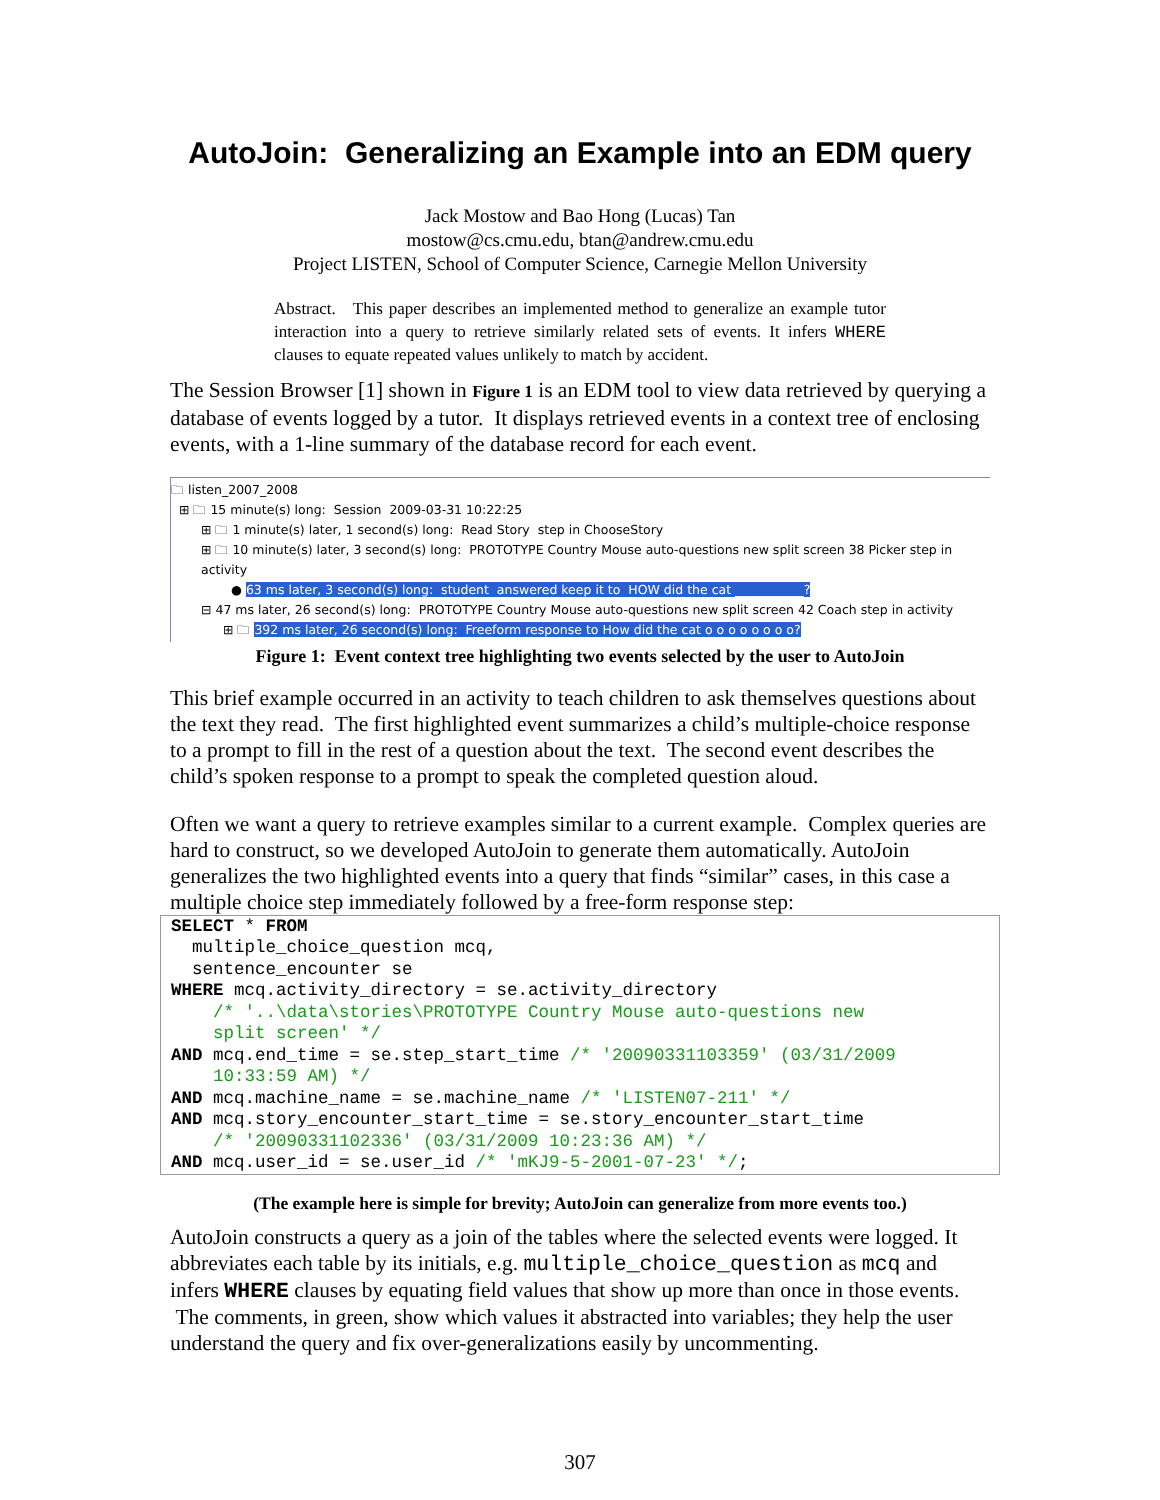AutoJoin: Generalizing an Example into an EDM query
Jack Mostow and Bao Hong (Lucas) Tan
mostow@cs.cmu.edu, btan@andrew.cmu.edu
Project LISTEN, School of Computer Science, Carnegie Mellon University
Abstract. This paper describes an implemented method to generalize an example tutor interaction into a query to retrieve similarly related sets of events. It infers WHERE clauses to equate repeated values unlikely to match by accident.
The Session Browser [1] shown in Figure 1 is an EDM tool to view data retrieved by querying a database of events logged by a tutor. It displays retrieved events in a context tree of enclosing events, with a 1-line summary of the database record for each event.
🗀 listen_2007_2008
⊞ 🗀 15 minute(s) long: Session 2009-03-31 10:22:25
⊞ 🗀 1 minute(s) later, 1 second(s) long: Read Story step in ChooseStory
⊞ 🗀 10 minute(s) later, 3 second(s) long: PROTOTYPE Country Mouse auto-questions new split screen 38 Picker step in activity
● 63 ms later, 3 second(s) long: student answered keep it to HOW did the cat ___________?
⊟ 47 ms later, 26 second(s) long: PROTOTYPE Country Mouse auto-questions new split screen 42 Coach step in activity
⊞ 🗀 392 ms later, 26 second(s) long: Freeform response to How did the cat o o o o o o o o?
Figure 1: Event context tree highlighting two events selected by the user to AutoJoin
This brief example occurred in an activity to teach children to ask themselves questions about the text they read. The first highlighted event summarizes a child’s multiple-choice response to a prompt to fill in the rest of a question about the text. The second event describes the child’s spoken response to a prompt to speak the completed question aloud.
Often we want a query to retrieve examples similar to a current example. Complex queries are hard to construct, so we developed AutoJoin to generate them automatically. AutoJoin generalizes the two highlighted events into a query that finds “similar” cases, in this case a multiple choice step immediately followed by a free-form response step:
SELECT * FROM
  multiple_choice_question mcq,
  sentence_encounter se
WHERE mcq.activity_directory = se.activity_directory
    /* '..\data\stories\PROTOTYPE Country Mouse auto-questions new
    split screen' */
AND mcq.end_time = se.step_start_time /* '20090331103359' (03/31/2009
    10:33:59 AM) */
AND mcq.machine_name = se.machine_name /* 'LISTEN07-211' */
AND mcq.story_encounter_start_time = se.story_encounter_start_time
    /* '20090331102336' (03/31/2009 10:23:36 AM) */
AND mcq.user_id = se.user_id /* 'mKJ9-5-2001-07-23' */;
(The example here is simple for brevity; AutoJoin can generalize from more events too.)
AutoJoin constructs a query as a join of the tables where the selected events were logged. It abbreviates each table by its initials, e.g. multiple_choice_question as mcq and infers WHERE clauses by equating field values that show up more than once in those events. The comments, in green, show which values it abstracted into variables; they help the user understand the query and fix over-generalizations easily by uncommenting.
307